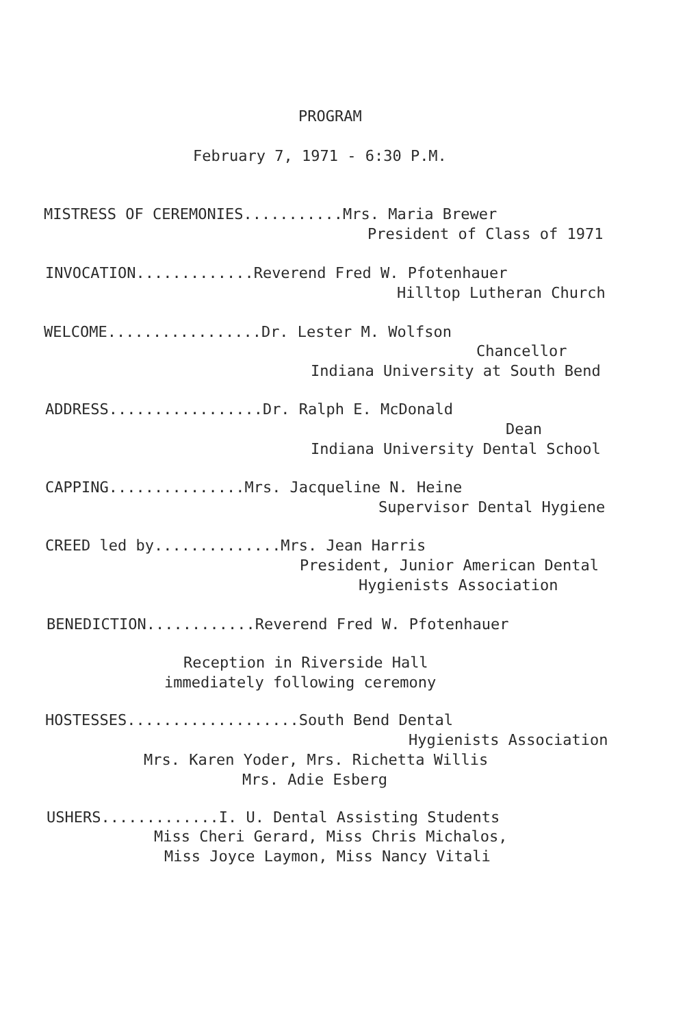PROGRAM
February 7, 1971 - 6:30 P.M.
MISTRESS OF CEREMONIES...........Mrs. Maria Brewer
President of Class of 1971
INVOCATION.............Reverend Fred W. Pfotenhauer
Hilltop Lutheran Church
WELCOME.................Dr. Lester M. Wolfson
Chancellor
Indiana University at South Bend
ADDRESS.................Dr. Ralph E. McDonald
Dean
Indiana University Dental School
CAPPING...............Mrs. Jacqueline N. Heine
Supervisor Dental Hygiene
CREED led by..............Mrs. Jean Harris
President, Junior American Dental
Hygienists Association
BENEDICTION............Reverend Fred W. Pfotenhauer
Reception in Riverside Hall
immediately following ceremony
HOSTESSES...................South Bend Dental
Hygienists Association
Mrs. Karen Yoder, Mrs. Richetta Willis
Mrs. Adie Esberg
USHERS.............I. U. Dental Assisting Students
Miss Cheri Gerard, Miss Chris Michalos,
Miss Joyce Laymon, Miss Nancy Vitali